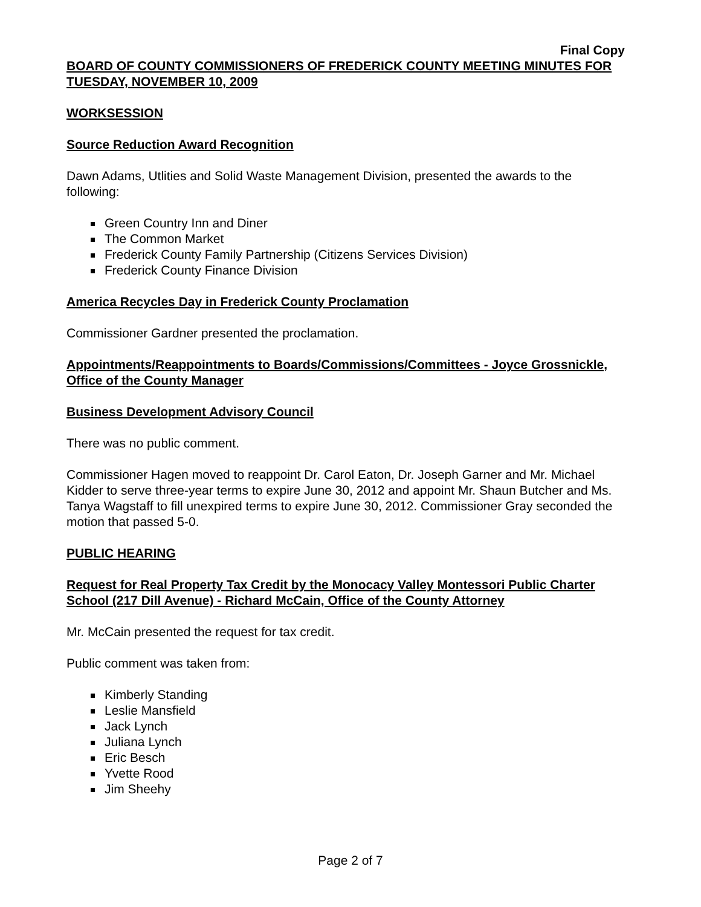Final Copy
BOARD OF COUNTY COMMISSIONERS OF FREDERICK COUNTY MEETING MINUTES FOR TUESDAY, NOVEMBER 10, 2009
WORKSESSION
Source Reduction Award Recognition
Dawn Adams, Utlities and Solid Waste Management Division, presented the awards to the following:
Green Country Inn and Diner
The Common Market
Frederick County Family Partnership (Citizens Services Division)
Frederick County Finance Division
America Recycles Day in Frederick County Proclamation
Commissioner Gardner presented the proclamation.
Appointments/Reappointments to Boards/Commissions/Committees - Joyce Grossnickle, Office of the County Manager
Business Development Advisory Council
There was no public comment.
Commissioner Hagen moved to reappoint Dr. Carol Eaton, Dr. Joseph Garner and Mr. Michael Kidder to serve three-year terms to expire June 30, 2012 and appoint Mr. Shaun Butcher and Ms. Tanya Wagstaff to fill unexpired terms to expire June 30, 2012. Commissioner Gray seconded the motion that passed 5-0.
PUBLIC HEARING
Request for Real Property Tax Credit by the Monocacy Valley Montessori Public Charter School (217 Dill Avenue) - Richard McCain, Office of the County Attorney
Mr. McCain presented the request for tax credit.
Public comment was taken from:
Kimberly Standing
Leslie Mansfield
Jack Lynch
Juliana Lynch
Eric Besch
Yvette Rood
Jim Sheehy
Page 2 of 7